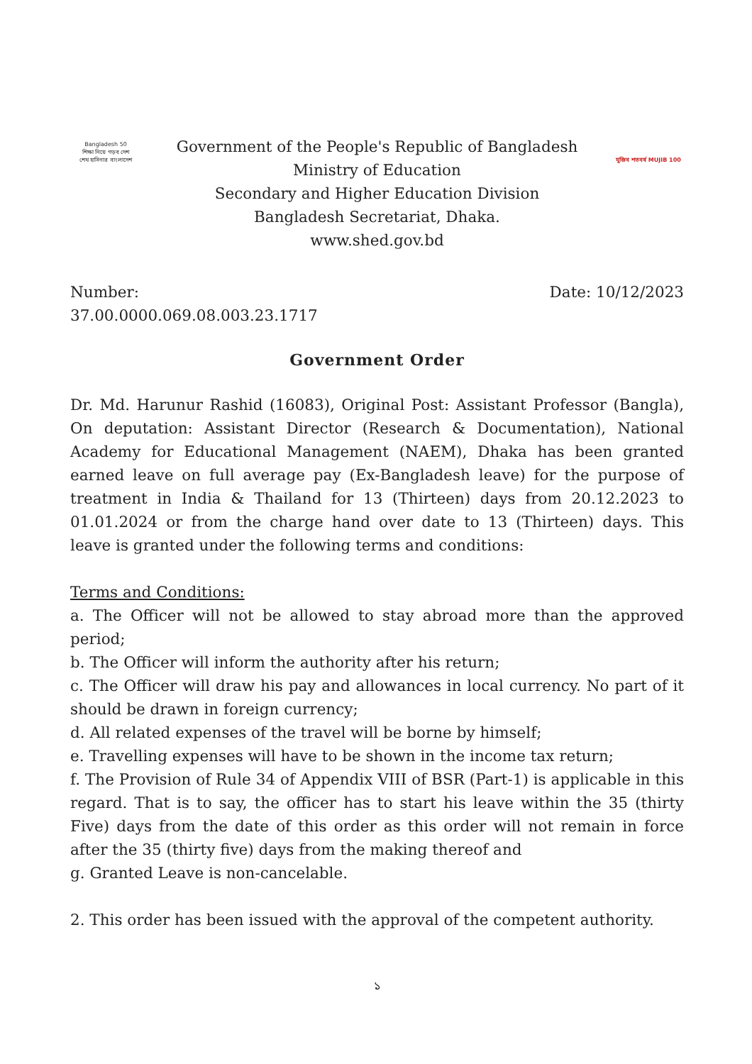Bangladesh 50
শিক্ষা নিয়ে গড়ব দেশ
শেখ হাসিনার বাংলাদেশ
Government of the People's Republic of Bangladesh
Ministry of Education
Secondary and Higher Education Division
Bangladesh Secretariat, Dhaka.
www.shed.gov.bd
মুজিব শতবর্ষ MUJIB 100
Number:
37.00.0000.069.08.003.23.1717
Date: 10/12/2023
Government Order
Dr. Md. Harunur Rashid (16083), Original Post: Assistant Professor (Bangla), On deputation: Assistant Director (Research & Documentation), National Academy for Educational Management (NAEM), Dhaka has been granted earned leave on full average pay (Ex-Bangladesh leave) for the purpose of treatment in India & Thailand for 13 (Thirteen) days from 20.12.2023 to 01.01.2024 or from the charge hand over date to 13 (Thirteen) days. This leave is granted under the following terms and conditions:
Terms and Conditions:
a. The Officer will not be allowed to stay abroad more than the approved period;
b. The Officer will inform the authority after his return;
c. The Officer will draw his pay and allowances in local currency. No part of it should be drawn in foreign currency;
d. All related expenses of the travel will be borne by himself;
e. Travelling expenses will have to be shown in the income tax return;
f. The Provision of Rule 34 of Appendix VIII of BSR (Part-1) is applicable in this regard. That is to say, the officer has to start his leave within the 35 (thirty Five) days from the date of this order as this order will not remain in force after the 35 (thirty five) days from the making thereof and
g. Granted Leave is non-cancelable.
2. This order has been issued with the approval of the competent authority.
১